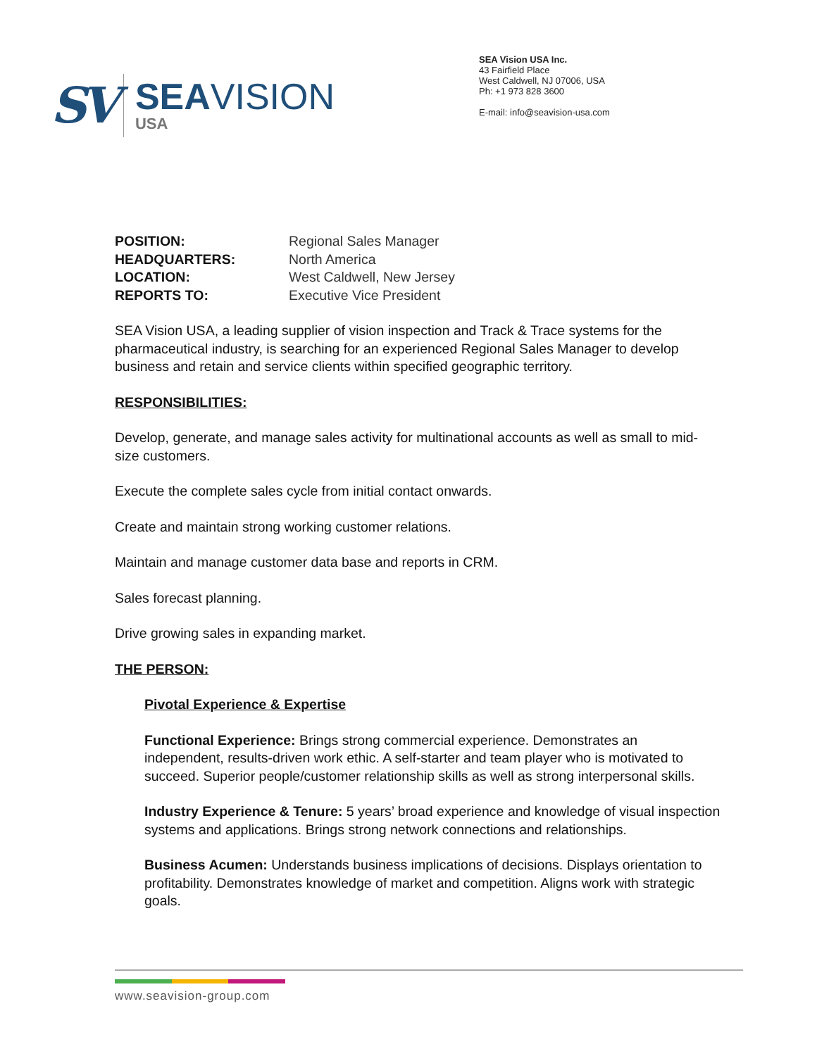SV
SEAVISION
USA
SEA Vision USA Inc.
43 Fairfield Place
West Caldwell, NJ 07006, USA
Ph: +1 973 828 3600
E-mail: info@seavision-usa.com
POSITION: Regional Sales Manager HEADQUARTERS: North America LOCATION: West Caldwell, New Jersey REPORTS TO: Executive Vice President
SEA Vision USA, a leading supplier of vision inspection and Track & Trace systems for the pharmaceutical industry, is searching for an experienced Regional Sales Manager to develop business and retain and service clients within specified geographic territory.
RESPONSIBILITIES:
Develop, generate, and manage sales activity for multinational accounts as well as small to mid-size customers.
Execute the complete sales cycle from initial contact onwards.
Create and maintain strong working customer relations.
Maintain and manage customer data base and reports in CRM.
Sales forecast planning.
Drive growing sales in expanding market.
THE PERSON:
Pivotal Experience & Expertise
Functional Experience: Brings strong commercial experience. Demonstrates an independent, results-driven work ethic. A self-starter and team player who is motivated to succeed. Superior people/customer relationship skills as well as strong interpersonal skills.
Industry Experience & Tenure: 5 years’ broad experience and knowledge of visual inspection systems and applications. Brings strong network connections and relationships.
Business Acumen: Understands business implications of decisions. Displays orientation to profitability. Demonstrates knowledge of market and competition. Aligns work with strategic goals.
www.seavision-group.com